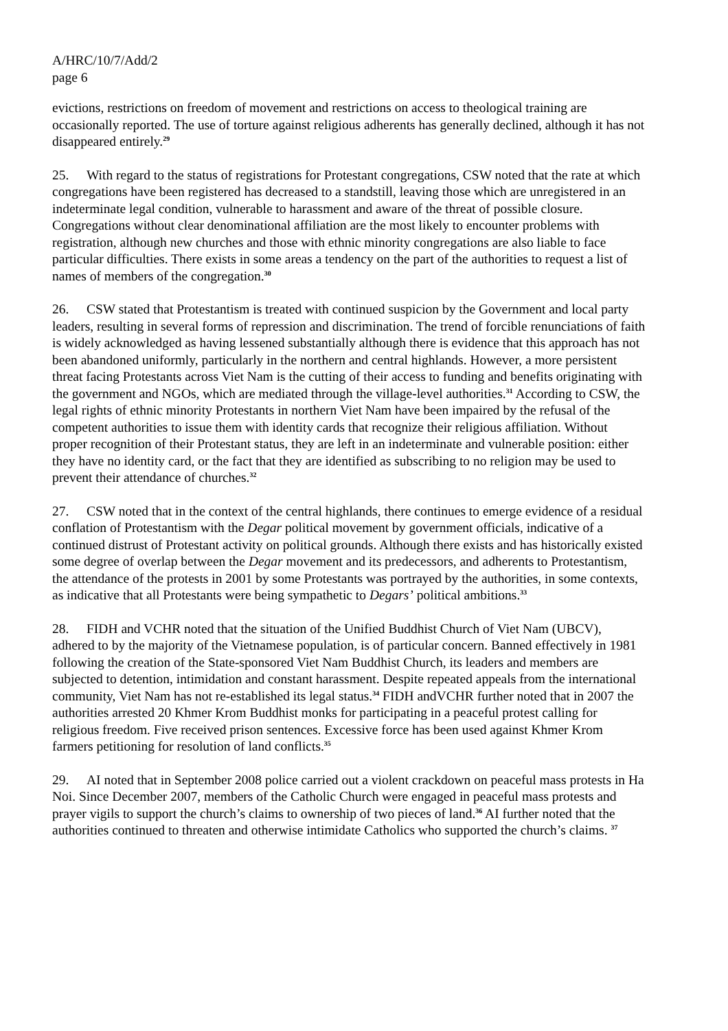A/HRC/10/7/Add/2
page 6
evictions, restrictions on freedom of movement and restrictions on access to theological training are occasionally reported. The use of torture against religious adherents has generally declined, although it has not disappeared entirely.<sup>29</sup>
25. With regard to the status of registrations for Protestant congregations, CSW noted that the rate at which congregations have been registered has decreased to a standstill, leaving those which are unregistered in an indeterminate legal condition, vulnerable to harassment and aware of the threat of possible closure. Congregations without clear denominational affiliation are the most likely to encounter problems with registration, although new churches and those with ethnic minority congregations are also liable to face particular difficulties. There exists in some areas a tendency on the part of the authorities to request a list of names of members of the congregation.<sup>30</sup>
26. CSW stated that Protestantism is treated with continued suspicion by the Government and local party leaders, resulting in several forms of repression and discrimination. The trend of forcible renunciations of faith is widely acknowledged as having lessened substantially although there is evidence that this approach has not been abandoned uniformly, particularly in the northern and central highlands. However, a more persistent threat facing Protestants across Viet Nam is the cutting of their access to funding and benefits originating with the government and NGOs, which are mediated through the village-level authorities.<sup>31</sup> According to CSW, the legal rights of ethnic minority Protestants in northern Viet Nam have been impaired by the refusal of the competent authorities to issue them with identity cards that recognize their religious affiliation. Without proper recognition of their Protestant status, they are left in an indeterminate and vulnerable position: either they have no identity card, or the fact that they are identified as subscribing to no religion may be used to prevent their attendance of churches.<sup>32</sup>
27. CSW noted that in the context of the central highlands, there continues to emerge evidence of a residual conflation of Protestantism with the Degar political movement by government officials, indicative of a continued distrust of Protestant activity on political grounds. Although there exists and has historically existed some degree of overlap between the Degar movement and its predecessors, and adherents to Protestantism, the attendance of the protests in 2001 by some Protestants was portrayed by the authorities, in some contexts, as indicative that all Protestants were being sympathetic to Degars’ political ambitions.<sup>33</sup>
28. FIDH and VCHR noted that the situation of the Unified Buddhist Church of Viet Nam (UBCV), adhered to by the majority of the Vietnamese population, is of particular concern. Banned effectively in 1981 following the creation of the State-sponsored Viet Nam Buddhist Church, its leaders and members are subjected to detention, intimidation and constant harassment. Despite repeated appeals from the international community, Viet Nam has not re-established its legal status.<sup>34</sup> FIDH andVCHR further noted that in 2007 the authorities arrested 20 Khmer Krom Buddhist monks for participating in a peaceful protest calling for religious freedom. Five received prison sentences. Excessive force has been used against Khmer Krom farmers petitioning for resolution of land conflicts.<sup>35</sup>
29. AI noted that in September 2008 police carried out a violent crackdown on peaceful mass protests in Ha Noi. Since December 2007, members of the Catholic Church were engaged in peaceful mass protests and prayer vigils to support the church’s claims to ownership of two pieces of land.<sup>36</sup> AI further noted that the authorities continued to threaten and otherwise intimidate Catholics who supported the church’s claims. <sup>37</sup>